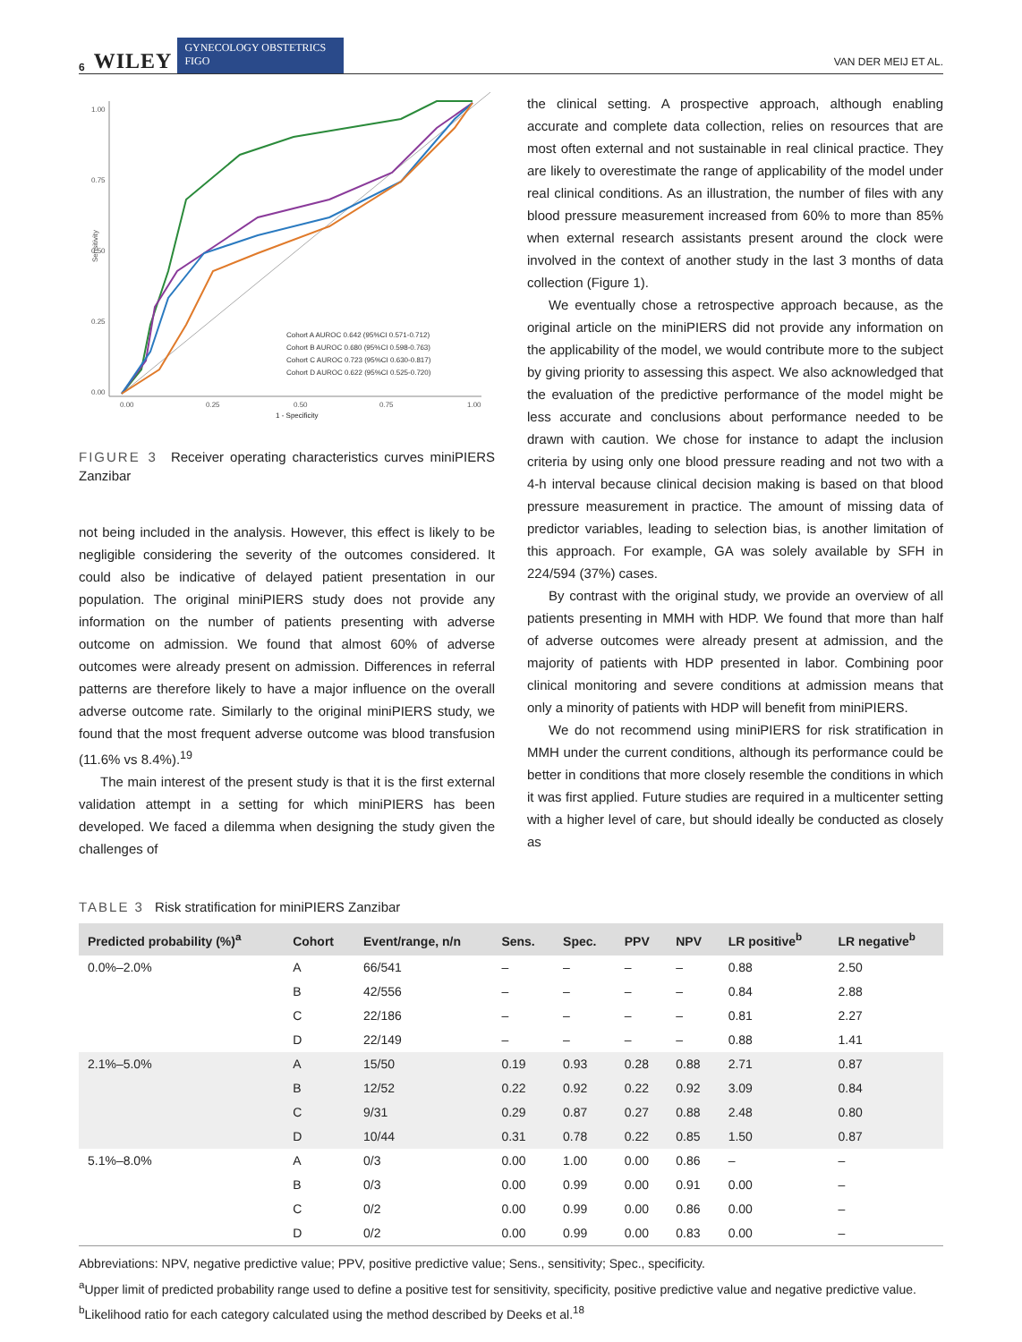6 WILEY GYNECOLOGY OBSTETRICS FIGO VAN DER MEIJ ET AL.
Sensitivity
1.00
0.75
0.50
0.25
0.00
0.00
0.25
0.50
0.75
1.00
1 - Specificity
Cohort A AUROC 0.642 (95%CI 0.571-0.712)
Cohort B AUROC 0.680 (95%CI 0.598-0.763)
Cohort C AUROC 0.723 (95%CI 0.630-0.817)
Cohort D AUROC 0.622 (95%CI 0.525-0.720)
FIGURE 3 Receiver operating characteristics curves miniPIERS Zanzibar
not being included in the analysis. However, this effect is likely to be negligible considering the severity of the outcomes considered. It could also be indicative of delayed patient presentation in our population. The original miniPIERS study does not provide any information on the number of patients presenting with adverse outcome on admission. We found that almost 60% of adverse outcomes were already present on admission. Differences in referral patterns are therefore likely to have a major influence on the overall adverse outcome rate. Similarly to the original miniPIERS study, we found that the most frequent adverse outcome was blood transfusion (11.6% vs 8.4%).<sup>19</sup>
The main interest of the present study is that it is the first external validation attempt in a setting for which miniPIERS has been developed. We faced a dilemma when designing the study given the challenges of
the clinical setting. A prospective approach, although enabling accurate and complete data collection, relies on resources that are most often external and not sustainable in real clinical practice. They are likely to overestimate the range of applicability of the model under real clinical conditions. As an illustration, the number of files with any blood pressure measurement increased from 60% to more than 85% when external research assistants present around the clock were involved in the context of another study in the last 3 months of data collection (Figure 1).
We eventually chose a retrospective approach because, as the original article on the miniPIERS did not provide any information on the applicability of the model, we would contribute more to the subject by giving priority to assessing this aspect. We also acknowledged that the evaluation of the predictive performance of the model might be less accurate and conclusions about performance needed to be drawn with caution. We chose for instance to adapt the inclusion criteria by using only one blood pressure reading and not two with a 4-h interval because clinical decision making is based on that blood pressure measurement in practice. The amount of missing data of predictor variables, leading to selection bias, is another limitation of this approach. For example, GA was solely available by SFH in 224/594 (37%) cases.
By contrast with the original study, we provide an overview of all patients presenting in MMH with HDP. We found that more than half of adverse outcomes were already present at admission, and the majority of patients with HDP presented in labor. Combining poor clinical monitoring and severe conditions at admission means that only a minority of patients with HDP will benefit from miniPIERS.
We do not recommend using miniPIERS for risk stratification in MMH under the current conditions, although its performance could be better in conditions that more closely resemble the conditions in which it was first applied. Future studies are required in a multicenter setting with a higher level of care, but should ideally be conducted as closely as
TABLE 3 Risk stratification for miniPIERS Zanzibar
| Predicted probability (%)<sup>a</sup> | Cohort | Event/range, n/n | Sens. | Spec. | PPV | NPV | LR positive<sup>b</sup> | LR negative<sup>b</sup> |
| --- | --- | --- | --- | --- | --- | --- | --- | --- |
| 0.0%–2.0% | A | 66/541 | – | – | – | – | 0.88 | 2.50 |
| | B | 42/556 | – | – | – | – | 0.84 | 2.88 |
| | C | 22/186 | – | – | – | – | 0.81 | 2.27 |
| | D | 22/149 | – | – | – | – | 0.88 | 1.41 |
| 2.1%–5.0% | A | 15/50 | 0.19 | 0.93 | 0.28 | 0.88 | 2.71 | 0.87 |
| | B | 12/52 | 0.22 | 0.92 | 0.22 | 0.92 | 3.09 | 0.84 |
| | C | 9/31 | 0.29 | 0.87 | 0.27 | 0.88 | 2.48 | 0.80 |
| | D | 10/44 | 0.31 | 0.78 | 0.22 | 0.85 | 1.50 | 0.87 |
| 5.1%–8.0% | A | 0/3 | 0.00 | 1.00 | 0.00 | 0.86 | – | – |
| | B | 0/3 | 0.00 | 0.99 | 0.00 | 0.91 | 0.00 | – |
| | C | 0/2 | 0.00 | 0.99 | 0.00 | 0.86 | 0.00 | – |
| | D | 0/2 | 0.00 | 0.99 | 0.00 | 0.83 | 0.00 | – |
Abbreviations: NPV, negative predictive value; PPV, positive predictive value; Sens., sensitivity; Spec., specificity.
<sup>a</sup> Upper limit of predicted probability range used to define a positive test for sensitivity, specificity, positive predictive value and negative predictive value.
<sup>b</sup> Likelihood ratio for each category calculated using the method described by Deeks et al.<sup>18</sup>